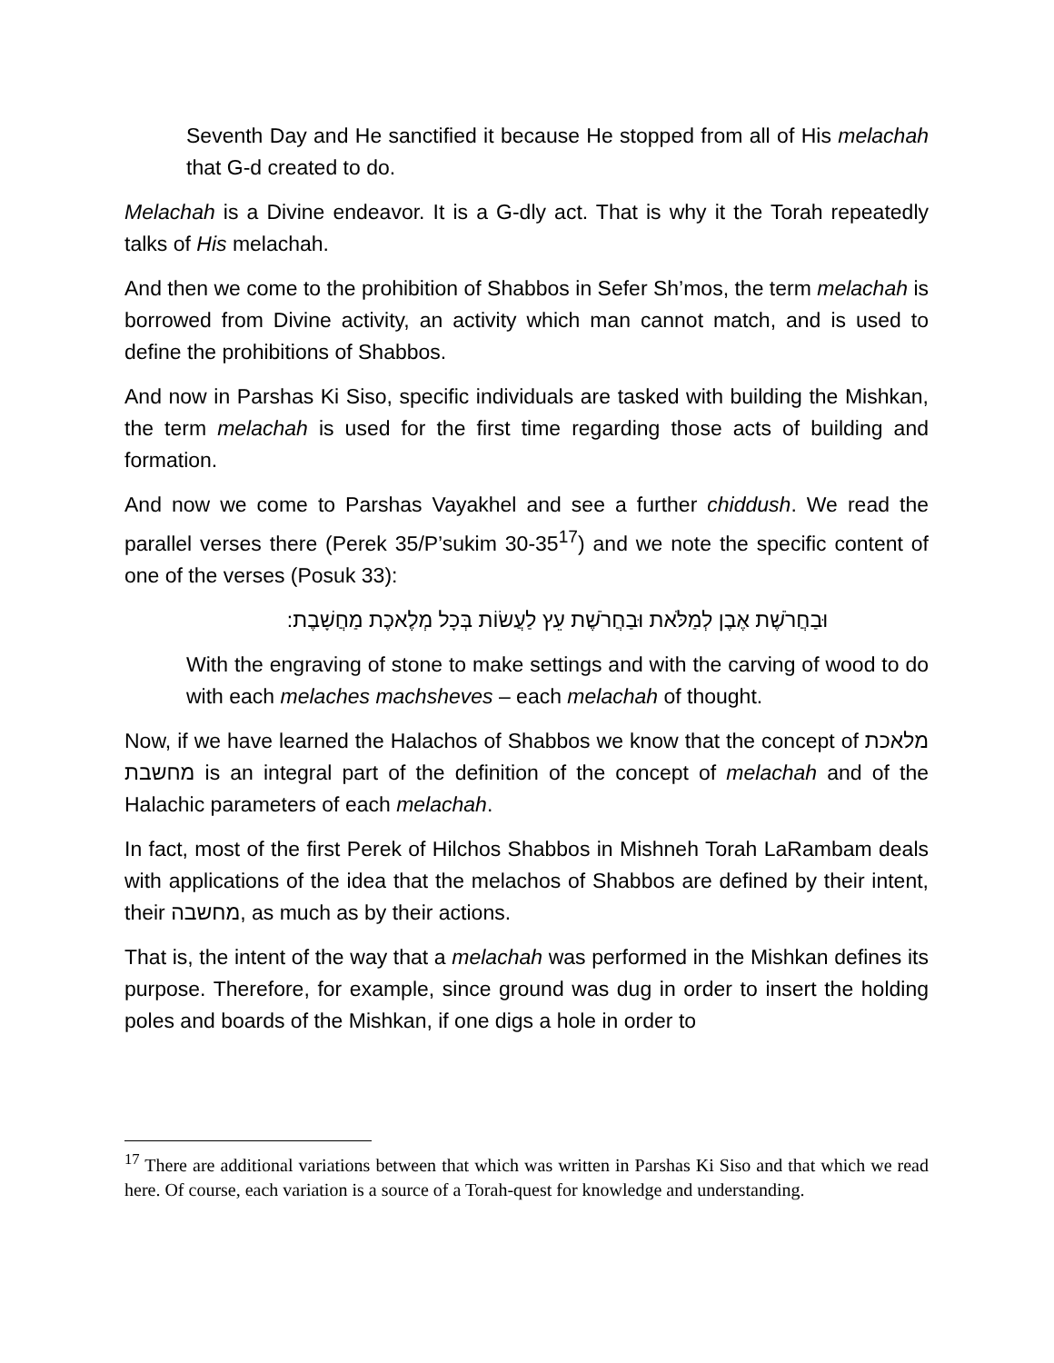Seventh Day and He sanctified it because He stopped from all of His melachah that G-d created to do.
Melachah is a Divine endeavor. It is a G-dly act. That is why it the Torah repeatedly talks of His melachah.
And then we come to the prohibition of Shabbos in Sefer Sh’mos, the term melachah is borrowed from Divine activity, an activity which man cannot match, and is used to define the prohibitions of Shabbos.
And now in Parshas Ki Siso, specific individuals are tasked with building the Mishkan, the term melachah is used for the first time regarding those acts of building and formation.
And now we come to Parshas Vayakhel and see a further chiddush. We read the parallel verses there (Perek 35/P’sukim 30-35<sup>17</sup>) and we note the specific content of one of the verses (Posuk 33):
וּבַחֲרֹשֶׁת אֶבֶן לְמַלֹּאת וּבַחֲרֹשֶׁת עֵץ לַעֲשׂוֹת בְּכָל מְלֶאכֶת מַחֲשָׁבֶת:
With the engraving of stone to make settings and with the carving of wood to do with each melaches machsheves – each melachah of thought.
Now, if we have learned the Halachos of Shabbos we know that the concept of מלאכת מחשבת is an integral part of the definition of the concept of melachah and of the Halachic parameters of each melachah.
In fact, most of the first Perek of Hilchos Shabbos in Mishneh Torah LaRambam deals with applications of the idea that the melachos of Shabbos are defined by their intent, their מחשבה, as much as by their actions.
That is, the intent of the way that a melachah was performed in the Mishkan defines its purpose. Therefore, for example, since ground was dug in order to insert the holding poles and boards of the Mishkan, if one digs a hole in order to
<sup>17</sup> There are additional variations between that which was written in Parshas Ki Siso and that which we read here. Of course, each variation is a source of a Torah-quest for knowledge and understanding.